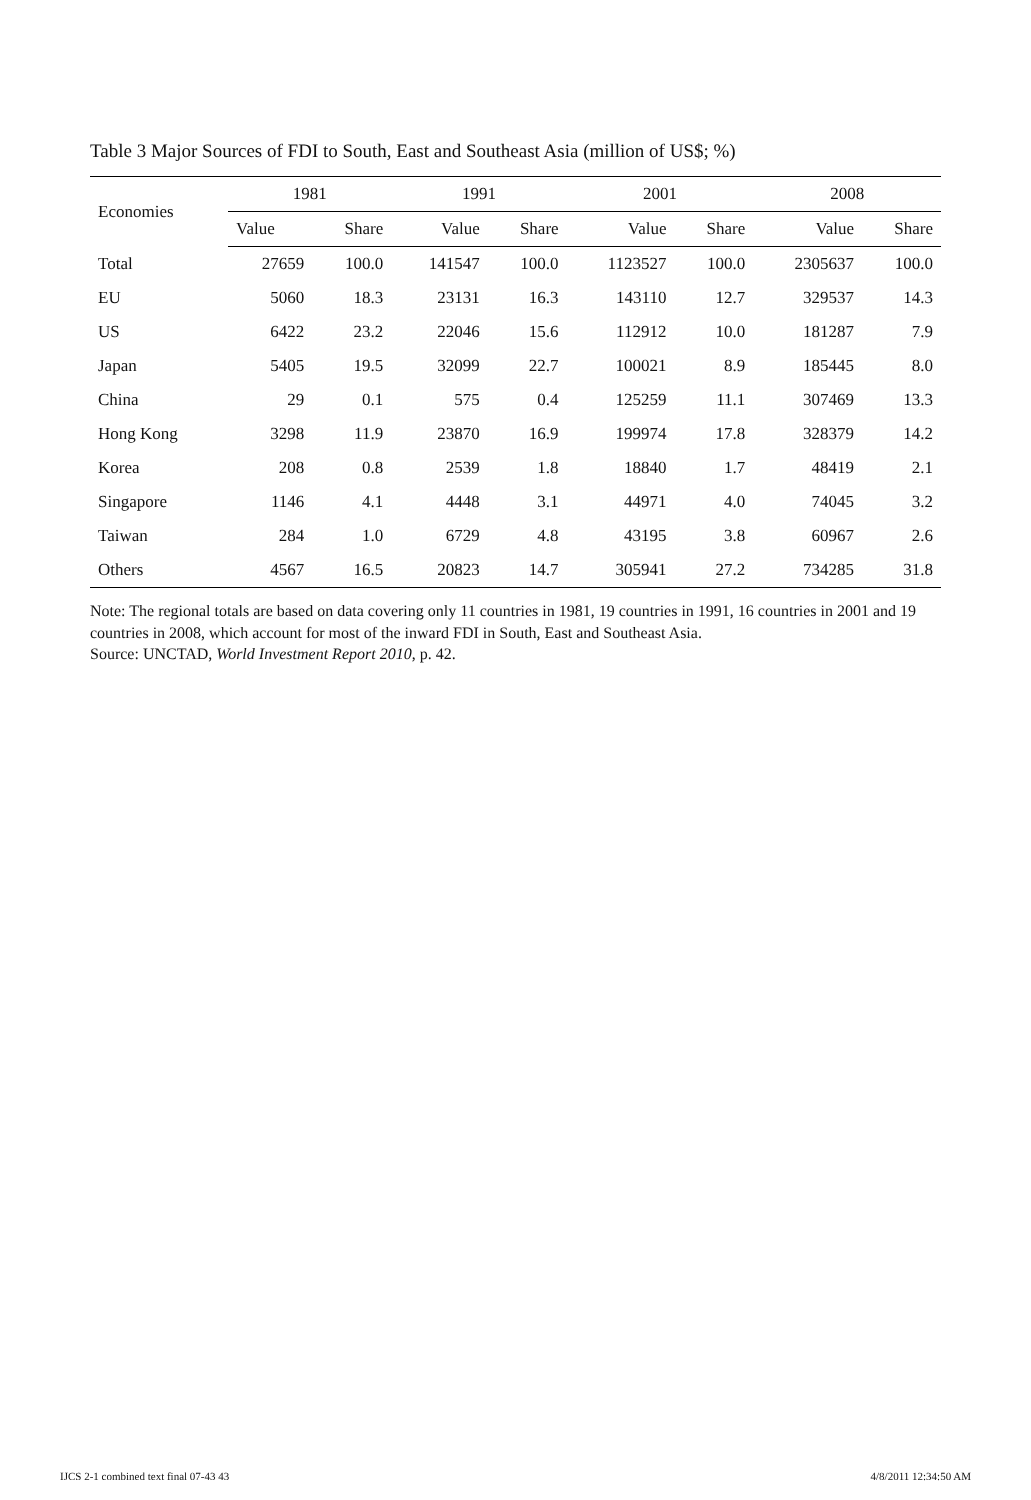Table 3 Major Sources of FDI to South, East and Southeast Asia (million of US$; %)
| Economies | 1981 | | 1991 | | 2001 | | 2008 | |
| --- | --- | --- | --- | --- | --- | --- | --- | --- |
| | Value | Share | Value | Share | Value | Share | Value | Share |
| Total | 27659 | 100.0 | 141547 | 100.0 | 1123527 | 100.0 | 2305637 | 100.0 |
| EU | 5060 | 18.3 | 23131 | 16.3 | 143110 | 12.7 | 329537 | 14.3 |
| US | 6422 | 23.2 | 22046 | 15.6 | 112912 | 10.0 | 181287 | 7.9 |
| Japan | 5405 | 19.5 | 32099 | 22.7 | 100021 | 8.9 | 185445 | 8.0 |
| China | 29 | 0.1 | 575 | 0.4 | 125259 | 11.1 | 307469 | 13.3 |
| Hong Kong | 3298 | 11.9 | 23870 | 16.9 | 199974 | 17.8 | 328379 | 14.2 |
| Korea | 208 | 0.8 | 2539 | 1.8 | 18840 | 1.7 | 48419 | 2.1 |
| Singapore | 1146 | 4.1 | 4448 | 3.1 | 44971 | 4.0 | 74045 | 3.2 |
| Taiwan | 284 | 1.0 | 6729 | 4.8 | 43195 | 3.8 | 60967 | 2.6 |
| Others | 4567 | 16.5 | 20823 | 14.7 | 305941 | 27.2 | 734285 | 31.8 |
Note: The regional totals are based on data covering only 11 countries in 1981, 19 countries in 1991, 16 countries in 2001 and 19 countries in 2008, which account for most of the inward FDI in South, East and Southeast Asia.
Source: UNCTAD, World Investment Report 2010, p. 42.
IJCS 2-1 combined text final 07-43 43 4/8/2011 12:34:50 AM